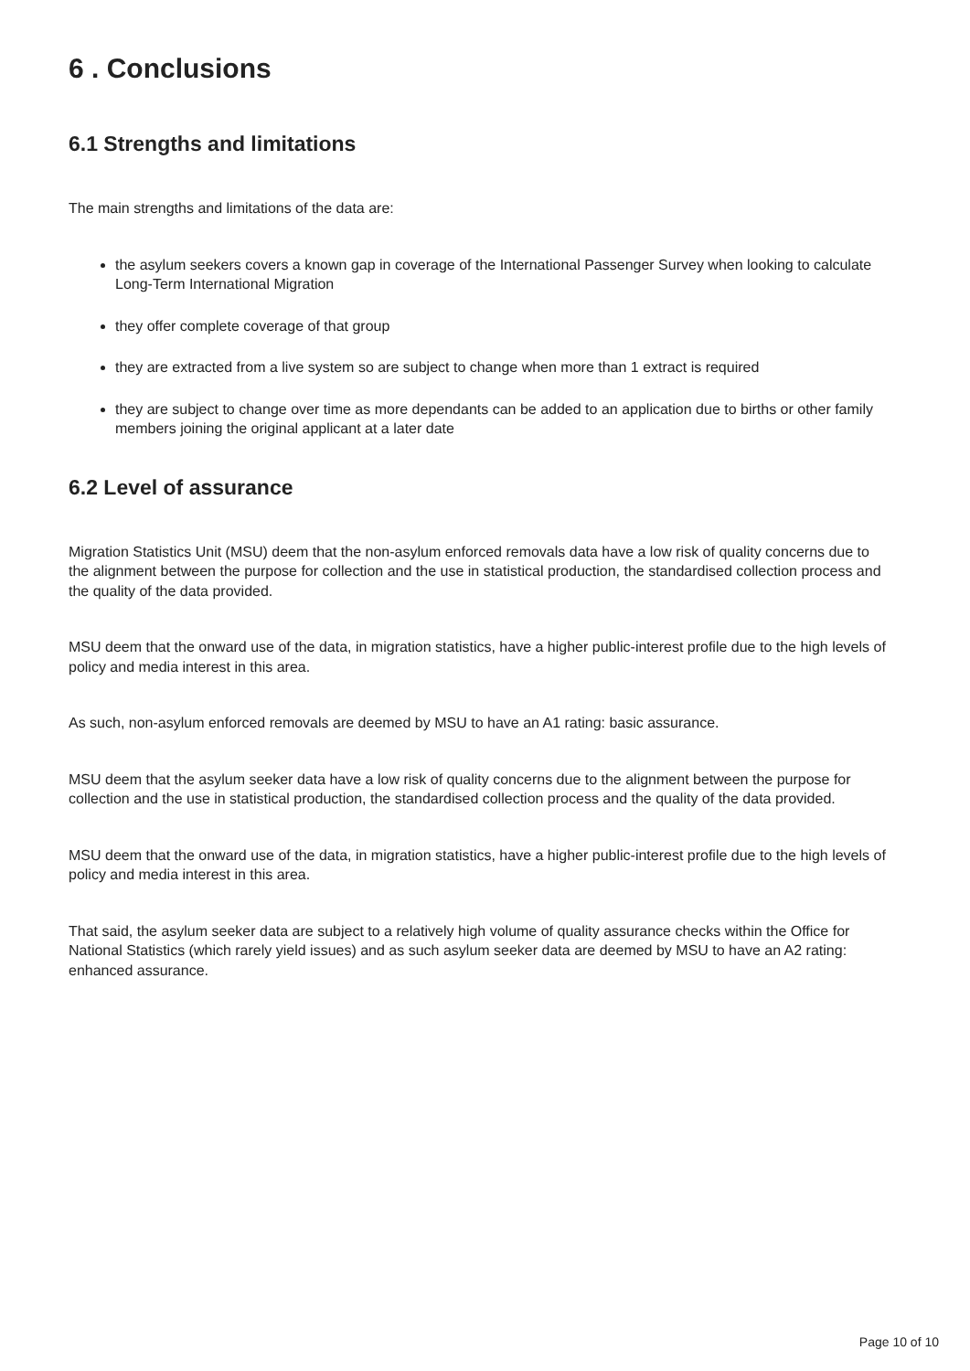6 . Conclusions
6.1 Strengths and limitations
The main strengths and limitations of the data are:
the asylum seekers covers a known gap in coverage of the International Passenger Survey when looking to calculate Long-Term International Migration
they offer complete coverage of that group
they are extracted from a live system so are subject to change when more than 1 extract is required
they are subject to change over time as more dependants can be added to an application due to births or other family members joining the original applicant at a later date
6.2 Level of assurance
Migration Statistics Unit (MSU) deem that the non-asylum enforced removals data have a low risk of quality concerns due to the alignment between the purpose for collection and the use in statistical production, the standardised collection process and the quality of the data provided.
MSU deem that the onward use of the data, in migration statistics, have a higher public-interest profile due to the high levels of policy and media interest in this area.
As such, non-asylum enforced removals are deemed by MSU to have an A1 rating: basic assurance.
MSU deem that the asylum seeker data have a low risk of quality concerns due to the alignment between the purpose for collection and the use in statistical production, the standardised collection process and the quality of the data provided.
MSU deem that the onward use of the data, in migration statistics, have a higher public-interest profile due to the high levels of policy and media interest in this area.
That said, the asylum seeker data are subject to a relatively high volume of quality assurance checks within the Office for National Statistics (which rarely yield issues) and as such asylum seeker data are deemed by MSU to have an A2 rating: enhanced assurance.
Page 10 of 10